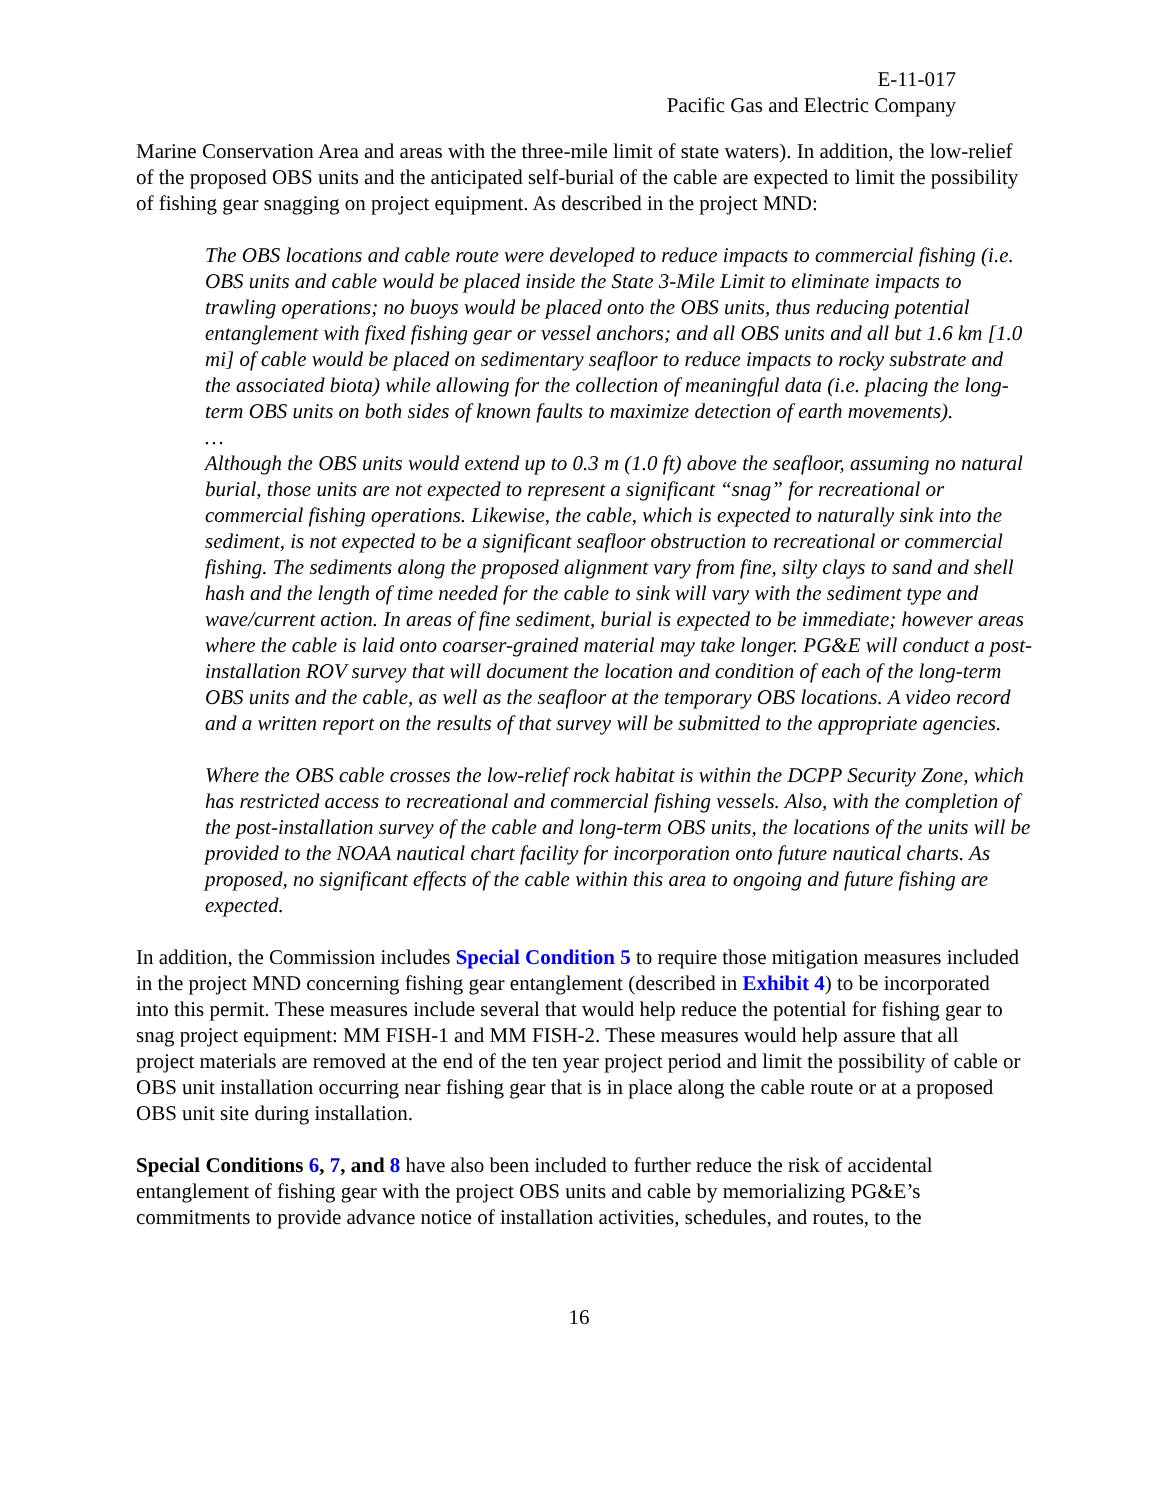E-11-017
Pacific Gas and Electric Company
Marine Conservation Area and areas with the three-mile limit of state waters). In addition, the low-relief of the proposed OBS units and the anticipated self-burial of the cable are expected to limit the possibility of fishing gear snagging on project equipment. As described in the project MND:
The OBS locations and cable route were developed to reduce impacts to commercial fishing (i.e. OBS units and cable would be placed inside the State 3-Mile Limit to eliminate impacts to trawling operations; no buoys would be placed onto the OBS units, thus reducing potential entanglement with fixed fishing gear or vessel anchors; and all OBS units and all but 1.6 km [1.0 mi] of cable would be placed on sedimentary seafloor to reduce impacts to rocky substrate and the associated biota) while allowing for the collection of meaningful data (i.e. placing the long-term OBS units on both sides of known faults to maximize detection of earth movements).
…
Although the OBS units would extend up to 0.3 m (1.0 ft) above the seafloor, assuming no natural burial, those units are not expected to represent a significant “snag” for recreational or commercial fishing operations. Likewise, the cable, which is expected to naturally sink into the sediment, is not expected to be a significant seafloor obstruction to recreational or commercial fishing. The sediments along the proposed alignment vary from fine, silty clays to sand and shell hash and the length of time needed for the cable to sink will vary with the sediment type and wave/current action. In areas of fine sediment, burial is expected to be immediate; however areas where the cable is laid onto coarser-grained material may take longer. PG&E will conduct a post-installation ROV survey that will document the location and condition of each of the long-term OBS units and the cable, as well as the seafloor at the temporary OBS locations. A video record and a written report on the results of that survey will be submitted to the appropriate agencies.
Where the OBS cable crosses the low-relief rock habitat is within the DCPP Security Zone, which has restricted access to recreational and commercial fishing vessels. Also, with the completion of the post-installation survey of the cable and long-term OBS units, the locations of the units will be provided to the NOAA nautical chart facility for incorporation onto future nautical charts. As proposed, no significant effects of the cable within this area to ongoing and future fishing are expected.
In addition, the Commission includes Special Condition 5 to require those mitigation measures included in the project MND concerning fishing gear entanglement (described in Exhibit 4) to be incorporated into this permit. These measures include several that would help reduce the potential for fishing gear to snag project equipment: MM FISH-1 and MM FISH-2. These measures would help assure that all project materials are removed at the end of the ten year project period and limit the possibility of cable or OBS unit installation occurring near fishing gear that is in place along the cable route or at a proposed OBS unit site during installation.
Special Conditions 6, 7, and 8 have also been included to further reduce the risk of accidental entanglement of fishing gear with the project OBS units and cable by memorializing PG&E’s commitments to provide advance notice of installation activities, schedules, and routes, to the
16